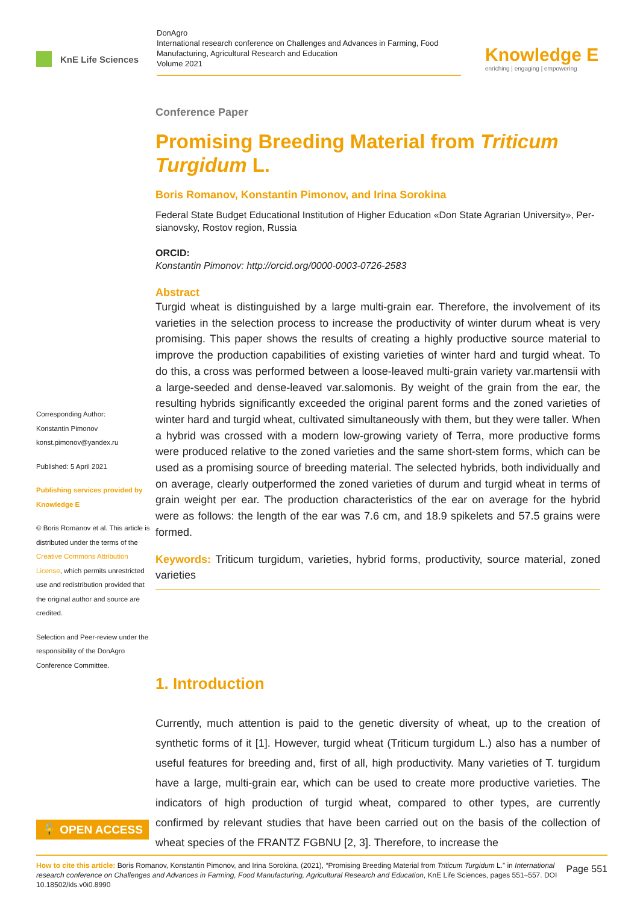KnE Life Sciences
DonAgro
International research conference on Challenges and Advances in Farming, Food Manufacturing, Agricultural Research and Education
Volume 2021
Knowledge E
enriching | engaging | empowering
Corresponding Author:
Konstantin Pimonov
konst.pimonov@yandex.ru
Published: 5 April 2021
Publishing services provided by Knowledge E
© Boris Romanov et al. This article is distributed under the terms of the Creative Commons Attribution License, which permits unrestricted use and redistribution provided that the original author and source are credited.
Selection and Peer-review under the responsibility of the DonAgro Conference Committee.
Conference Paper
Promising Breeding Material from Triticum Turgidum L.
Boris Romanov, Konstantin Pimonov, and Irina Sorokina
Federal State Budget Educational Institution of Higher Education «Don State Agrarian University», Per-sianovsky, Rostov region, Russia
ORCID:
Konstantin Pimonov: http://orcid.org/0000-0003-0726-2583
Abstract
Turgid wheat is distinguished by a large multi-grain ear. Therefore, the involvement of its varieties in the selection process to increase the productivity of winter durum wheat is very promising. This paper shows the results of creating a highly productive source material to improve the production capabilities of existing varieties of winter hard and turgid wheat. To do this, a cross was performed between a loose-leaved multi-grain variety var.martensii with a large-seeded and dense-leaved var.salomonis. By weight of the grain from the ear, the resulting hybrids significantly exceeded the original parent forms and the zoned varieties of winter hard and turgid wheat, cultivated simultaneously with them, but they were taller. When a hybrid was crossed with a modern low-growing variety of Terra, more productive forms were produced relative to the zoned varieties and the same short-stem forms, which can be used as a promising source of breeding material. The selected hybrids, both individually and on average, clearly outperformed the zoned varieties of durum and turgid wheat in terms of grain weight per ear. The production characteristics of the ear on average for the hybrid were as follows: the length of the ear was 7.6 cm, and 18.9 spikelets and 57.5 grains were formed.
Keywords: Triticum turgidum, varieties, hybrid forms, productivity, source material, zoned varieties
1. Introduction
Currently, much attention is paid to the genetic diversity of wheat, up to the creation of synthetic forms of it [1]. However, turgid wheat (Triticum turgidum L.) also has a number of useful features for breeding and, first of all, high productivity. Many varieties of T. turgidum have a large, multi-grain ear, which can be used to create more productive varieties. The indicators of high production of turgid wheat, compared to other types, are currently confirmed by relevant studies that have been carried out on the basis of the collection of wheat species of the FRANTZ FGBNU [2, 3]. Therefore, to increase the
🔓 OPEN ACCESS
Page 551 How to cite this article: Boris Romanov, Konstantin Pimonov, and Irina Sorokina, (2021), “Promising Breeding Material from Triticum Turgidum L.” in International research conference on Challenges and Advances in Farming, Food Manufacturing, Agricultural Research and Education, KnE Life Sciences, pages 551–557. DOI 10.18502/kls.v0i0.8990